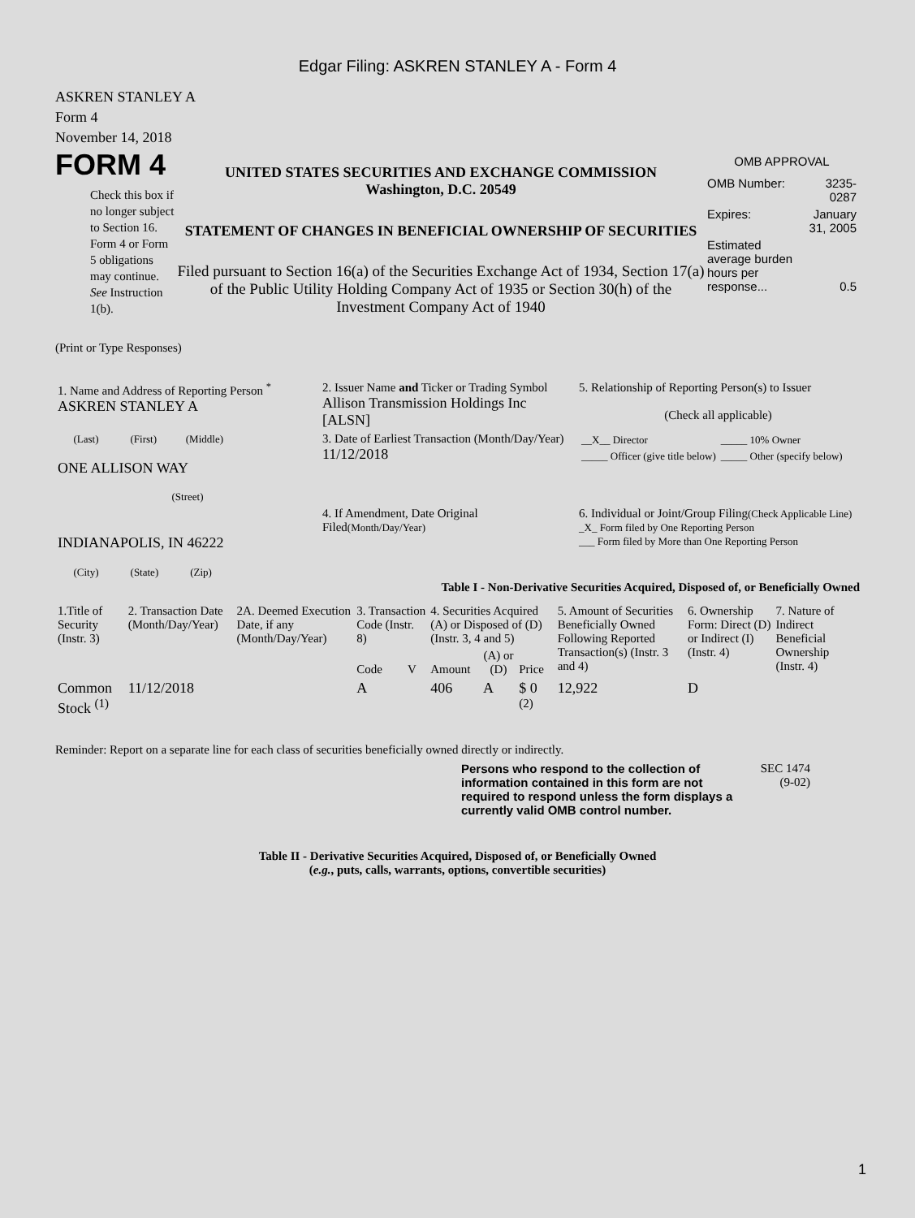Edgar Filing: ASKREN STANLEY A - Form 4
ASKREN STANLEY A
Form 4
November 14, 2018
FORM 4
Check this box if no longer subject to Section 16. Form 4 or Form 5 obligations may continue. See Instruction 1(b).
UNITED STATES SECURITIES AND EXCHANGE COMMISSION
Washington, D.C. 20549
STATEMENT OF CHANGES IN BENEFICIAL OWNERSHIP OF SECURITIES
Filed pursuant to Section 16(a) of the Securities Exchange Act of 1934, Section 17(a) of the Public Utility Holding Company Act of 1935 or Section 30(h) of the Investment Company Act of 1940
OMB APPROVAL
| OMB Number: | 3235-0287 |
| Expires: | January 31, 2005 |
| Estimated average burden hours per response... | 0.5 |
(Print or Type Responses)
| 1. Name and Address of Reporting Person <sup>*</sup> ASKREN STANLEY A | 2. Issuer Name and Ticker or Trading Symbol Allison Transmission Holdings Inc [ALSN] | 5. Relationship of Reporting Person(s) to Issuer (Check all applicable) |
| (Last) (First) (Middle) ONE ALLISON WAY (Street) | 3. Date of Earliest Transaction (Month/Day/Year) 11/12/2018 | / __X__ Director / _____ 10% Owner / / _____ Officer (give title below) / _____ Other (specify below) / |
| INDIANAPOLIS, IN 46222 (City) (State) (Zip) | 4. If Amendment, Date Original Filed (Month/Day/Year) | 6. Individual or Joint/Group Filing (Check Applicable Line) _X_ Form filed by One Reporting Person ___ Form filed by More than One Reporting Person |
Table I - Non-Derivative Securities Acquired, Disposed of, or Beneficially Owned
| 1.Title of Security (Instr. 3) | 2. Transaction Date (Month/Day/Year) | 2A. Deemed Execution Date, if any (Month/Day/Year) | 3. Transaction Code (Instr. 8) | | 4. Securities Acquired (A) or Disposed of (D) (Instr. 3, 4 and 5) | | | 5. Amount of Securities Beneficially Owned Following Reported Transaction(s) (Instr. 3 and 4) | 6. Ownership Form: Direct (D) or Indirect (I) (Instr. 4) | 7. Nature of Indirect Beneficial Ownership (Instr. 4) |
| --- | --- | --- | --- | --- | --- | --- | --- | --- | --- | --- |
| | | | Code | V | Amount | (A) or (D) | Price | | | |
| Common Stock <sup>(1)</sup> | 11/12/2018 | | A | | 406 | A | $ 0 <sup>(2)</sup> | 12,922 | D | |
Reminder: Report on a separate line for each class of securities beneficially owned directly or indirectly.
Persons who respond to the collection of information contained in this form are not required to respond unless the form displays a currently valid OMB control number.
SEC 1474 (9-02)
Table II - Derivative Securities Acquired, Disposed of, or Beneficially Owned
(e.g., puts, calls, warrants, options, convertible securities)
1